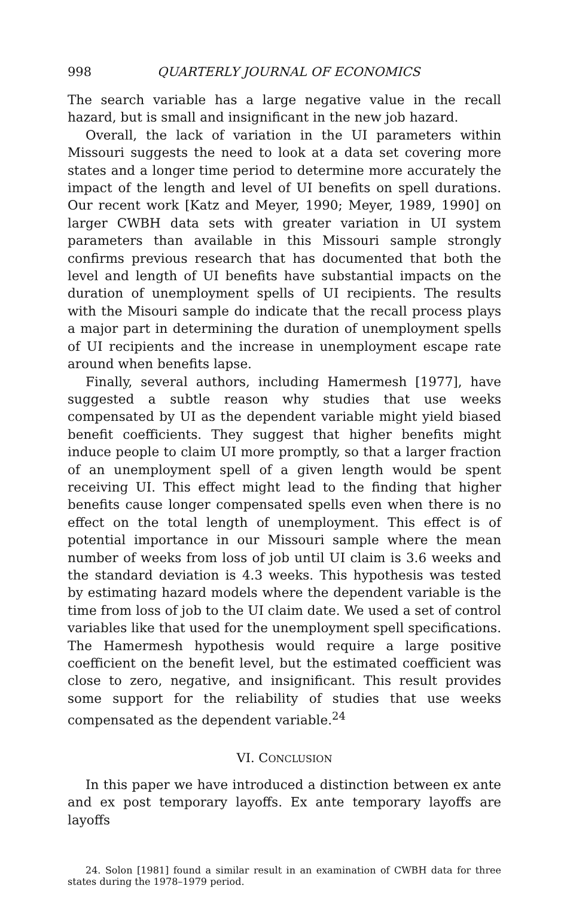998 QUARTERLY JOURNAL OF ECONOMICS
The search variable has a large negative value in the recall hazard, but is small and insignificant in the new job hazard.
Overall, the lack of variation in the UI parameters within Missouri suggests the need to look at a data set covering more states and a longer time period to determine more accurately the impact of the length and level of UI benefits on spell durations. Our recent work [Katz and Meyer, 1990; Meyer, 1989, 1990] on larger CWBH data sets with greater variation in UI system parameters than available in this Missouri sample strongly confirms previous research that has documented that both the level and length of UI benefits have substantial impacts on the duration of unemployment spells of UI recipients. The results with the Misouri sample do indicate that the recall process plays a major part in determining the duration of unemployment spells of UI recipients and the increase in unemployment escape rate around when benefits lapse.
Finally, several authors, including Hamermesh [1977], have suggested a subtle reason why studies that use weeks compensated by UI as the dependent variable might yield biased benefit coefficients. They suggest that higher benefits might induce people to claim UI more promptly, so that a larger fraction of an unemployment spell of a given length would be spent receiving UI. This effect might lead to the finding that higher benefits cause longer compensated spells even when there is no effect on the total length of unemployment. This effect is of potential importance in our Missouri sample where the mean number of weeks from loss of job until UI claim is 3.6 weeks and the standard deviation is 4.3 weeks. This hypothesis was tested by estimating hazard models where the dependent variable is the time from loss of job to the UI claim date. We used a set of control variables like that used for the unemployment spell specifications. The Hamermesh hypothesis would require a large positive coefficient on the benefit level, but the estimated coefficient was close to zero, negative, and insignificant. This result provides some support for the reliability of studies that use weeks compensated as the dependent variable.<sup>24</sup>
VI. CONCLUSION
In this paper we have introduced a distinction between ex ante and ex post temporary layoffs. Ex ante temporary layoffs are layoffs
24. Solon [1981] found a similar result in an examination of CWBH data for three states during the 1978–1979 period.